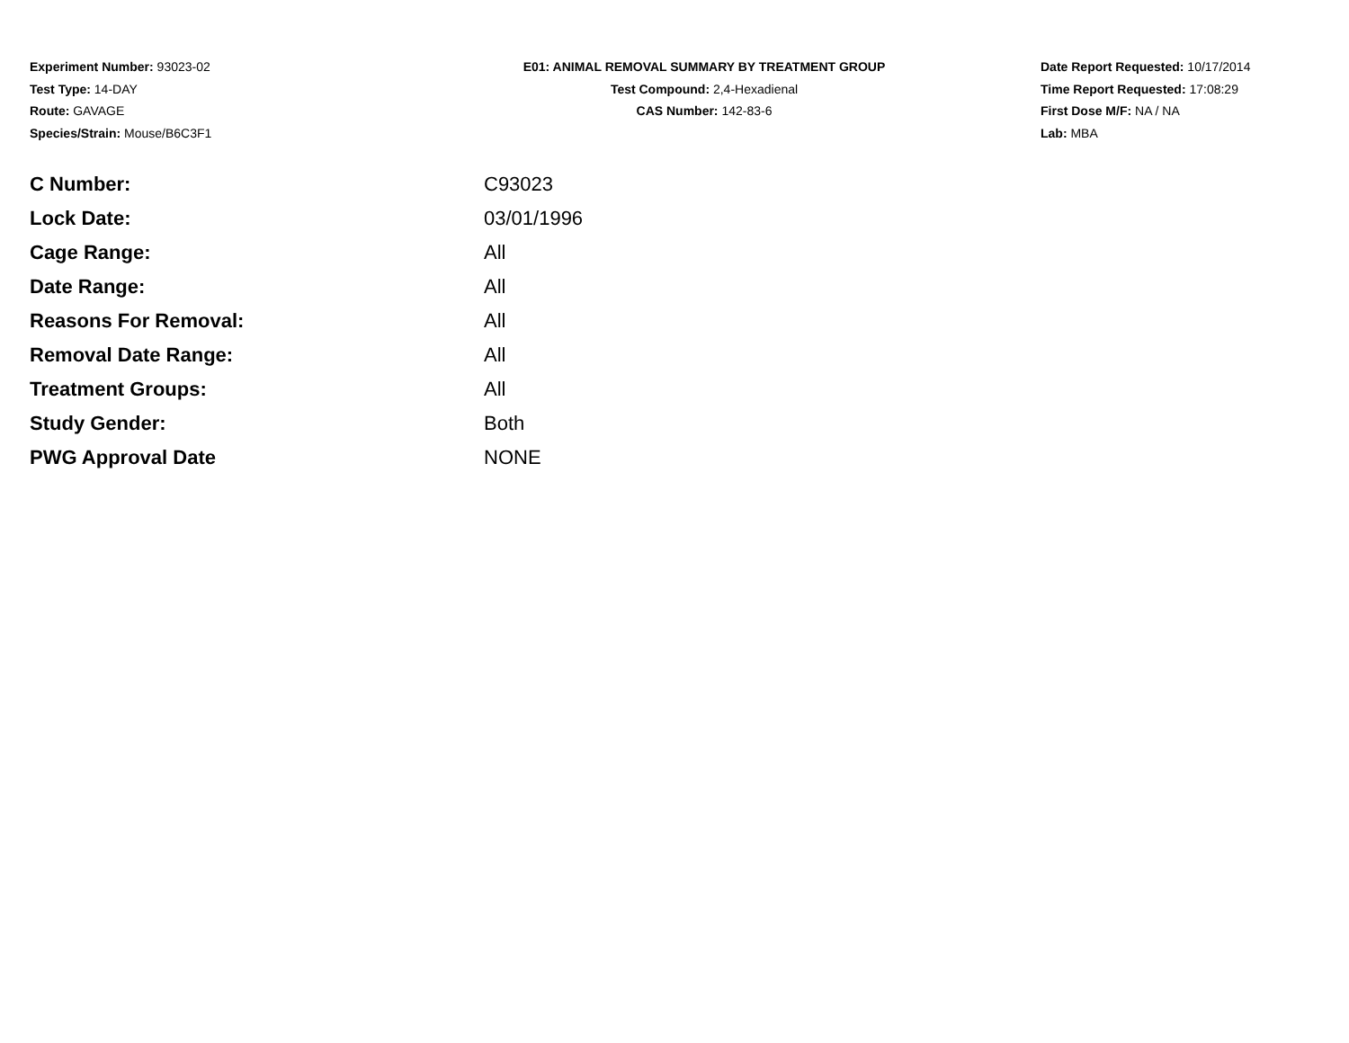Experiment Number: 93023-02
Test Type: 14-DAY
Route: GAVAGE
Species/Strain: Mouse/B6C3F1
E01: ANIMAL REMOVAL SUMMARY BY TREATMENT GROUP
Test Compound: 2,4-Hexadienal
CAS Number: 142-83-6
Date Report Requested: 10/17/2014
Time Report Requested: 17:08:29
First Dose M/F: NA / NA
Lab: MBA
| C Number: | C93023 |
| Lock Date: | 03/01/1996 |
| Cage Range: | All |
| Date Range: | All |
| Reasons For Removal: | All |
| Removal Date Range: | All |
| Treatment Groups: | All |
| Study Gender: | Both |
| PWG Approval Date | NONE |